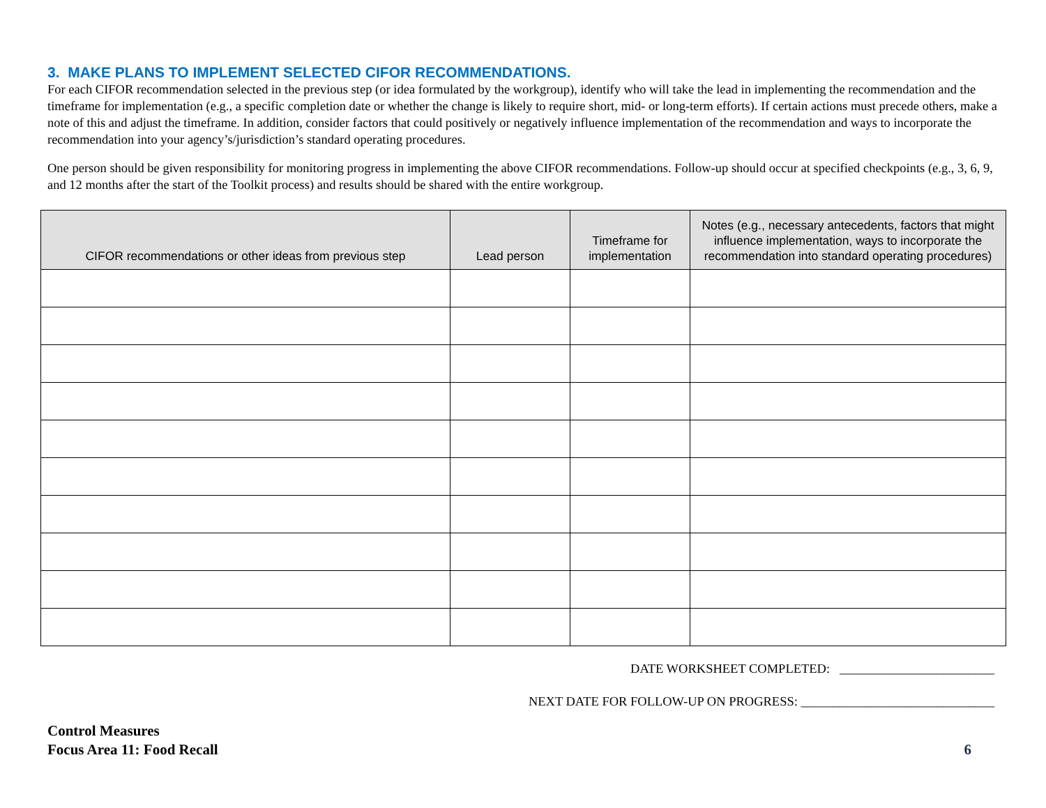3. MAKE PLANS TO IMPLEMENT SELECTED CIFOR RECOMMENDATIONS.
For each CIFOR recommendation selected in the previous step (or idea formulated by the workgroup), identify who will take the lead in implementing the recommendation and the timeframe for implementation (e.g., a specific completion date or whether the change is likely to require short, mid- or long-term efforts). If certain actions must precede others, make a note of this and adjust the timeframe. In addition, consider factors that could positively or negatively influence implementation of the recommendation and ways to incorporate the recommendation into your agency’s/jurisdiction’s standard operating procedures.
One person should be given responsibility for monitoring progress in implementing the above CIFOR recommendations. Follow-up should occur at specified checkpoints (e.g., 3, 6, 9, and 12 months after the start of the Toolkit process) and results should be shared with the entire workgroup.
| CIFOR recommendations or other ideas from previous step | Lead person | Timeframe for implementation | Notes (e.g., necessary antecedents, factors that might influence implementation, ways to incorporate the recommendation into standard operating procedures) |
| --- | --- | --- | --- |
DATE WORKSHEET COMPLETED: ________________________
NEXT DATE FOR FOLLOW-UP ON PROGRESS: ______________________________
Control Measures
Focus Area 11: Food Recall
6